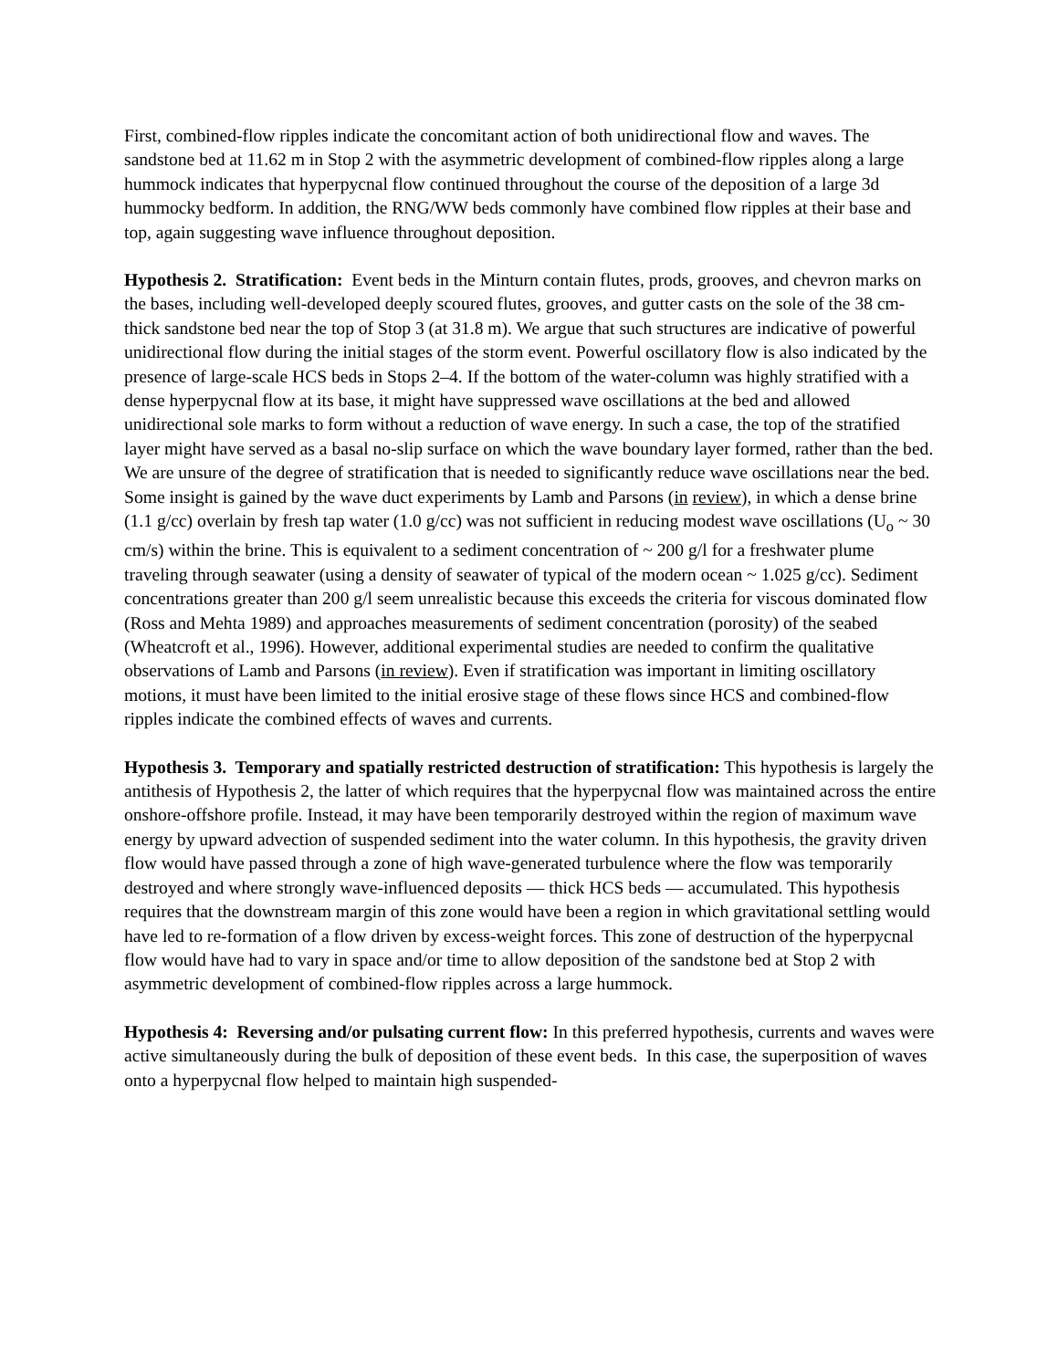First, combined-flow ripples indicate the concomitant action of both unidirectional flow and waves. The sandstone bed at 11.62 m in Stop 2 with the asymmetric development of combined-flow ripples along a large hummock indicates that hyperpycnal flow continued throughout the course of the deposition of a large 3d hummocky bedform. In addition, the RNG/WW beds commonly have combined flow ripples at their base and top, again suggesting wave influence throughout deposition.
Hypothesis 2. Stratification: Event beds in the Minturn contain flutes, prods, grooves, and chevron marks on the bases, including well-developed deeply scoured flutes, grooves, and gutter casts on the sole of the 38 cm-thick sandstone bed near the top of Stop 3 (at 31.8 m). We argue that such structures are indicative of powerful unidirectional flow during the initial stages of the storm event. Powerful oscillatory flow is also indicated by the presence of large-scale HCS beds in Stops 2–4. If the bottom of the water-column was highly stratified with a dense hyperpycnal flow at its base, it might have suppressed wave oscillations at the bed and allowed unidirectional sole marks to form without a reduction of wave energy. In such a case, the top of the stratified layer might have served as a basal no-slip surface on which the wave boundary layer formed, rather than the bed. We are unsure of the degree of stratification that is needed to significantly reduce wave oscillations near the bed. Some insight is gained by the wave duct experiments by Lamb and Parsons (in review), in which a dense brine (1.1 g/cc) overlain by fresh tap water (1.0 g/cc) was not sufficient in reducing modest wave oscillations (U<sub>o</sub> ~ 30 cm/s) within the brine. This is equivalent to a sediment concentration of ~ 200 g/l for a freshwater plume traveling through seawater (using a density of seawater of typical of the modern ocean ~ 1.025 g/cc). Sediment concentrations greater than 200 g/l seem unrealistic because this exceeds the criteria for viscous dominated flow (Ross and Mehta 1989) and approaches measurements of sediment concentration (porosity) of the seabed (Wheatcroft et al., 1996). However, additional experimental studies are needed to confirm the qualitative observations of Lamb and Parsons (in review). Even if stratification was important in limiting oscillatory motions, it must have been limited to the initial erosive stage of these flows since HCS and combined-flow ripples indicate the combined effects of waves and currents.
Hypothesis 3. Temporary and spatially restricted destruction of stratification: This hypothesis is largely the antithesis of Hypothesis 2, the latter of which requires that the hyperpycnal flow was maintained across the entire onshore-offshore profile. Instead, it may have been temporarily destroyed within the region of maximum wave energy by upward advection of suspended sediment into the water column. In this hypothesis, the gravity driven flow would have passed through a zone of high wave-generated turbulence where the flow was temporarily destroyed and where strongly wave-influenced deposits — thick HCS beds — accumulated. This hypothesis requires that the downstream margin of this zone would have been a region in which gravitational settling would have led to re-formation of a flow driven by excess-weight forces. This zone of destruction of the hyperpycnal flow would have had to vary in space and/or time to allow deposition of the sandstone bed at Stop 2 with asymmetric development of combined-flow ripples across a large hummock.
Hypothesis 4: Reversing and/or pulsating current flow: In this preferred hypothesis, currents and waves were active simultaneously during the bulk of deposition of these event beds. In this case, the superposition of waves onto a hyperpycnal flow helped to maintain high suspended-